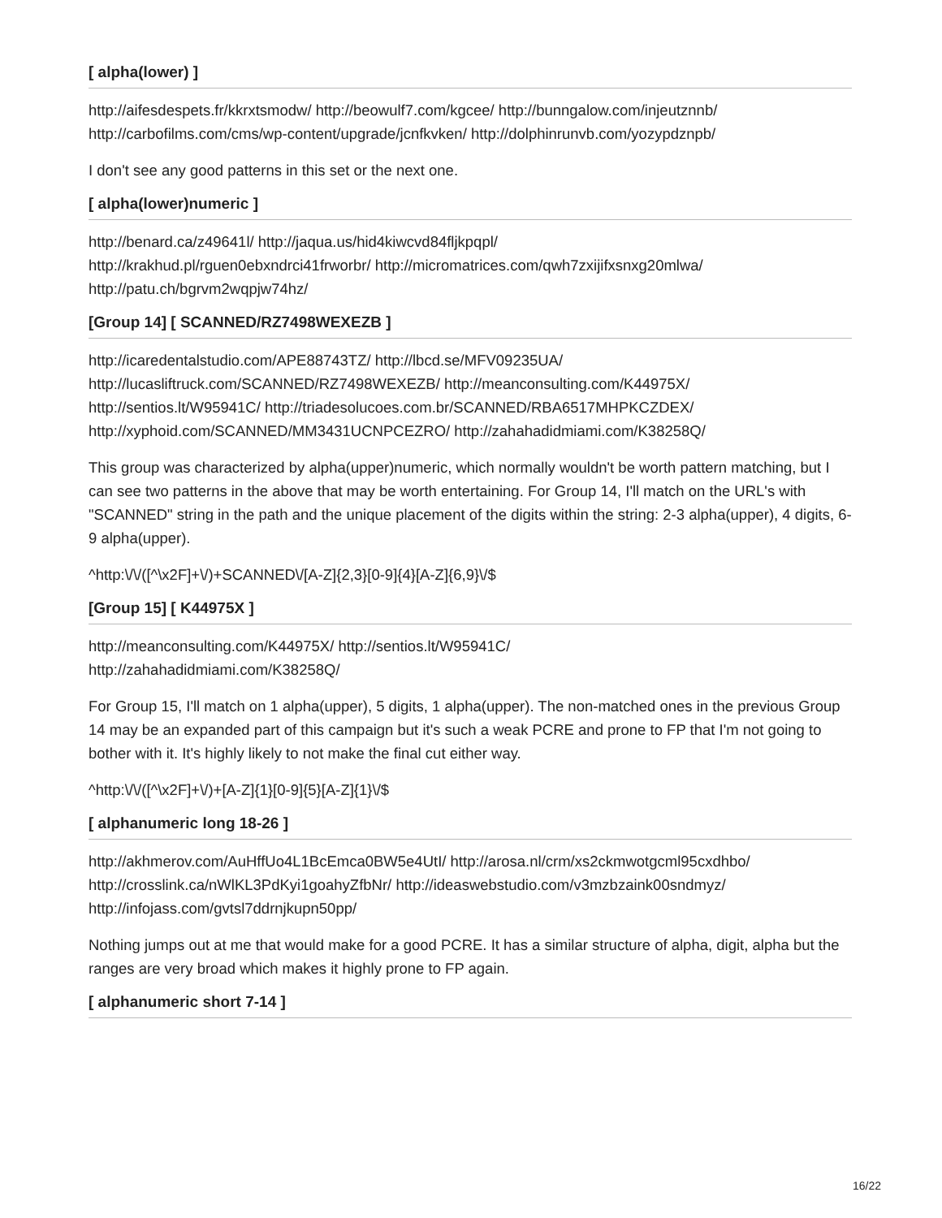[ alpha(lower) ]
http://aifesdespets.fr/kkrxtsmodw/ http://beowulf7.com/kgcee/ http://bunngalow.com/injeutznnb/ http://carbofilms.com/cms/wp-content/upgrade/jcnfkvken/ http://dolphinrunvb.com/yozypdznpb/
I don't see any good patterns in this set or the next one.
[ alpha(lower)numeric ]
http://benard.ca/z49641l/ http://jaqua.us/hid4kiwcvd84fljkpqpl/
http://krakhud.pl/rguen0ebxndrci41frworbr/ http://micromatrices.com/qwh7zxijifxsnxg20mlwa/
http://patu.ch/bgrvm2wqpjw74hz/
[Group 14] [ SCANNED/RZ7498WEXEZB ]
http://icaredentalstudio.com/APE88743TZ/ http://lbcd.se/MFV09235UA/
http://lucasliftruck.com/SCANNED/RZ7498WEXEZB/ http://meanconsulting.com/K44975X/
http://sentios.lt/W95941C/ http://triadesolucoes.com.br/SCANNED/RBA6517MHPKCZDEX/
http://xyphoid.com/SCANNED/MM3431UCNPCEZRO/ http://zahahadidmiami.com/K38258Q/
This group was characterized by alpha(upper)numeric, which normally wouldn't be worth pattern matching, but I can see two patterns in the above that may be worth entertaining. For Group 14, I'll match on the URL's with "SCANNED" string in the path and the unique placement of the digits within the string: 2-3 alpha(upper), 4 digits, 6-9 alpha(upper).
^http:\/\/([^\x2F]+\/)+SCANNED\/[A-Z]{2,3}[0-9]{4}[A-Z]{6,9}\/$
[Group 15] [ K44975X ]
http://meanconsulting.com/K44975X/ http://sentios.lt/W95941C/
http://zahahadidmiami.com/K38258Q/
For Group 15, I'll match on 1 alpha(upper), 5 digits, 1 alpha(upper). The non-matched ones in the previous Group 14 may be an expanded part of this campaign but it's such a weak PCRE and prone to FP that I'm not going to bother with it. It's highly likely to not make the final cut either way.
^http:\/\/([^\x2F]+\/)+[A-Z]{1}[0-9]{5}[A-Z]{1}\/$
[ alphanumeric long 18-26 ]
http://akhmerov.com/AuHffUo4L1BcEmca0BW5e4UtI/ http://arosa.nl/crm/xs2ckmwotgcml95cxdhbo/ http://crosslink.ca/nWlKL3PdKyi1goahyZfbNr/ http://ideaswebstudio.com/v3mzbzaink00sndmyz/ http://infojass.com/gvtsl7ddrnjkupn50pp/
Nothing jumps out at me that would make for a good PCRE. It has a similar structure of alpha, digit, alpha but the ranges are very broad which makes it highly prone to FP again.
[ alphanumeric short 7-14 ]
16/22